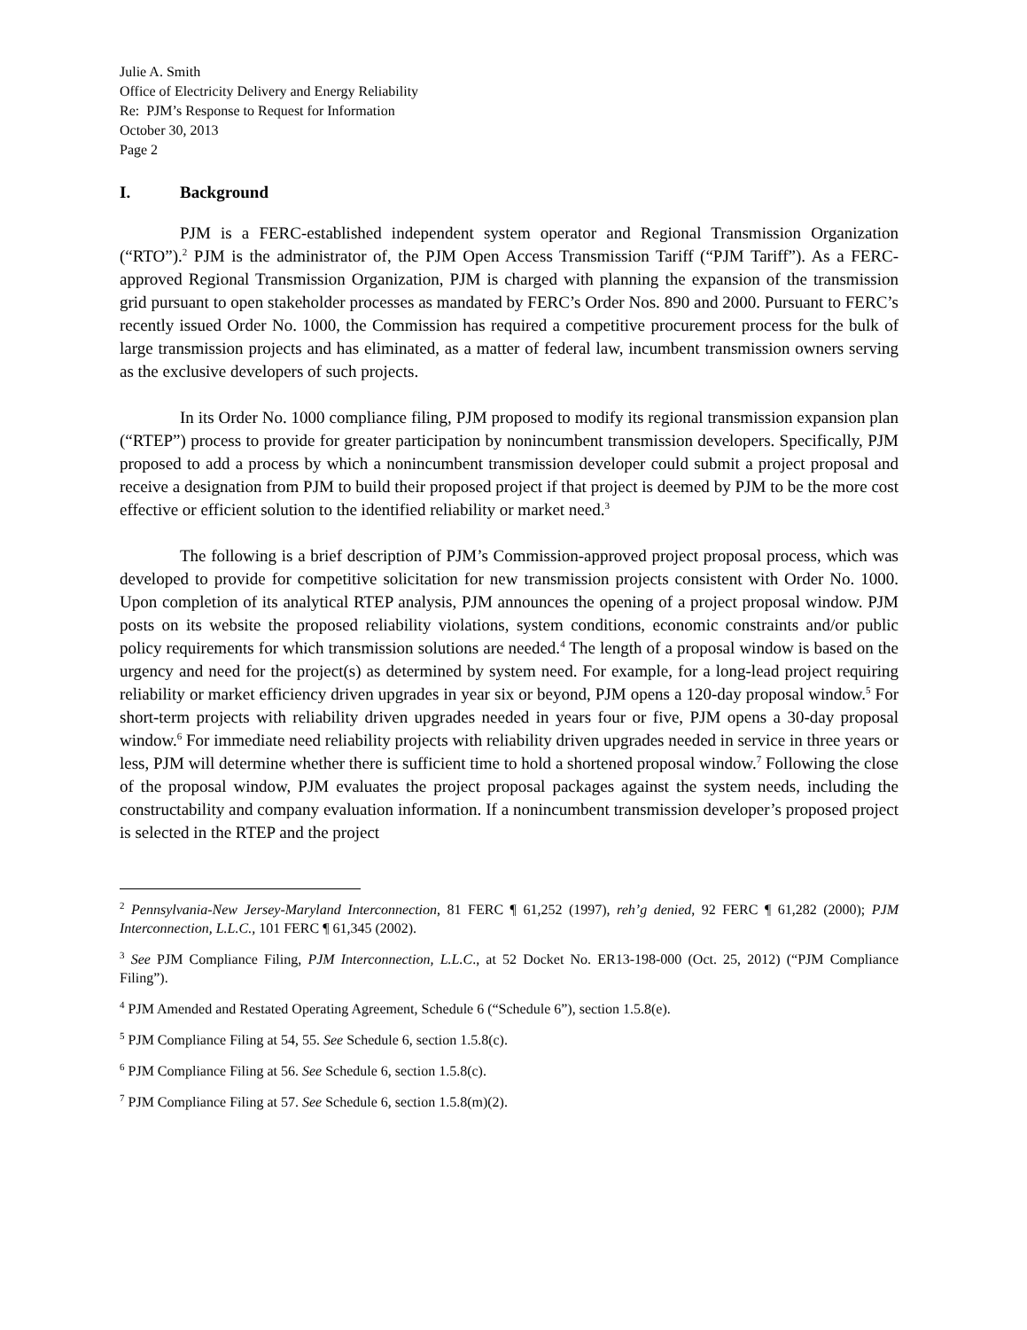Julie A. Smith
Office of Electricity Delivery and Energy Reliability
Re: PJM’s Response to Request for Information
October 30, 2013
Page 2
I. Background
PJM is a FERC-established independent system operator and Regional Transmission Organization (“RTO”).<sup>2</sup> PJM is the administrator of, the PJM Open Access Transmission Tariff (“PJM Tariff”). As a FERC-approved Regional Transmission Organization, PJM is charged with planning the expansion of the transmission grid pursuant to open stakeholder processes as mandated by FERC’s Order Nos. 890 and 2000. Pursuant to FERC’s recently issued Order No. 1000, the Commission has required a competitive procurement process for the bulk of large transmission projects and has eliminated, as a matter of federal law, incumbent transmission owners serving as the exclusive developers of such projects.
In its Order No. 1000 compliance filing, PJM proposed to modify its regional transmission expansion plan (“RTEP”) process to provide for greater participation by nonincumbent transmission developers. Specifically, PJM proposed to add a process by which a nonincumbent transmission developer could submit a project proposal and receive a designation from PJM to build their proposed project if that project is deemed by PJM to be the more cost effective or efficient solution to the identified reliability or market need.<sup>3</sup>
The following is a brief description of PJM’s Commission-approved project proposal process, which was developed to provide for competitive solicitation for new transmission projects consistent with Order No. 1000. Upon completion of its analytical RTEP analysis, PJM announces the opening of a project proposal window. PJM posts on its website the proposed reliability violations, system conditions, economic constraints and/or public policy requirements for which transmission solutions are needed.<sup>4</sup> The length of a proposal window is based on the urgency and need for the project(s) as determined by system need. For example, for a long-lead project requiring reliability or market efficiency driven upgrades in year six or beyond, PJM opens a 120-day proposal window.<sup>5</sup> For short-term projects with reliability driven upgrades needed in years four or five, PJM opens a 30-day proposal window.<sup>6</sup> For immediate need reliability projects with reliability driven upgrades needed in service in three years or less, PJM will determine whether there is sufficient time to hold a shortened proposal window.<sup>7</sup> Following the close of the proposal window, PJM evaluates the project proposal packages against the system needs, including the constructability and company evaluation information. If a nonincumbent transmission developer’s proposed project is selected in the RTEP and the project
<sup>2</sup> Pennsylvania-New Jersey-Maryland Interconnection, 81 FERC ¶ 61,252 (1997), reh’g denied, 92 FERC ¶ 61,282 (2000); PJM Interconnection, L.L.C., 101 FERC ¶ 61,345 (2002).
<sup>3</sup> See PJM Compliance Filing, PJM Interconnection, L.L.C., at 52 Docket No. ER13-198-000 (Oct. 25, 2012) (“PJM Compliance Filing”).
<sup>4</sup> PJM Amended and Restated Operating Agreement, Schedule 6 (“Schedule 6”), section 1.5.8(e).
<sup>5</sup> PJM Compliance Filing at 54, 55. See Schedule 6, section 1.5.8(c).
<sup>6</sup> PJM Compliance Filing at 56. See Schedule 6, section 1.5.8(c).
<sup>7</sup> PJM Compliance Filing at 57. See Schedule 6, section 1.5.8(m)(2).